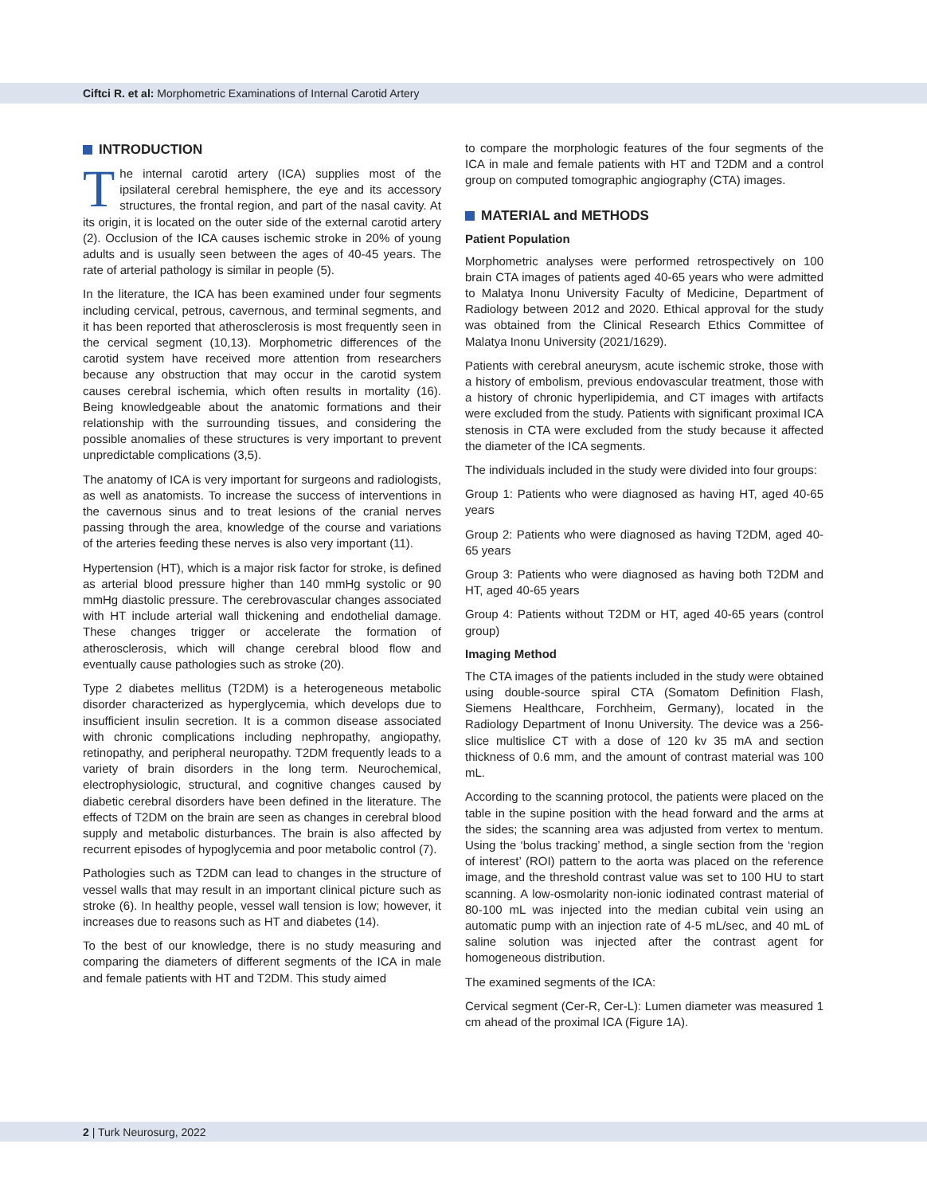Ciftci R. et al: Morphometric Examinations of Internal Carotid Artery
INTRODUCTION
The internal carotid artery (ICA) supplies most of the ipsilateral cerebral hemisphere, the eye and its accessory structures, the frontal region, and part of the nasal cavity. At its origin, it is located on the outer side of the external carotid artery (2). Occlusion of the ICA causes ischemic stroke in 20% of young adults and is usually seen between the ages of 40-45 years. The rate of arterial pathology is similar in people (5).
In the literature, the ICA has been examined under four segments including cervical, petrous, cavernous, and terminal segments, and it has been reported that atherosclerosis is most frequently seen in the cervical segment (10,13). Morphometric differences of the carotid system have received more attention from researchers because any obstruction that may occur in the carotid system causes cerebral ischemia, which often results in mortality (16). Being knowledgeable about the anatomic formations and their relationship with the surrounding tissues, and considering the possible anomalies of these structures is very important to prevent unpredictable complications (3,5).
The anatomy of ICA is very important for surgeons and radiologists, as well as anatomists. To increase the success of interventions in the cavernous sinus and to treat lesions of the cranial nerves passing through the area, knowledge of the course and variations of the arteries feeding these nerves is also very important (11).
Hypertension (HT), which is a major risk factor for stroke, is defined as arterial blood pressure higher than 140 mmHg systolic or 90 mmHg diastolic pressure. The cerebrovascular changes associated with HT include arterial wall thickening and endothelial damage. These changes trigger or accelerate the formation of atherosclerosis, which will change cerebral blood flow and eventually cause pathologies such as stroke (20).
Type 2 diabetes mellitus (T2DM) is a heterogeneous metabolic disorder characterized as hyperglycemia, which develops due to insufficient insulin secretion. It is a common disease associated with chronic complications including nephropathy, angiopathy, retinopathy, and peripheral neuropathy. T2DM frequently leads to a variety of brain disorders in the long term. Neurochemical, electrophysiologic, structural, and cognitive changes caused by diabetic cerebral disorders have been defined in the literature. The effects of T2DM on the brain are seen as changes in cerebral blood supply and metabolic disturbances. The brain is also affected by recurrent episodes of hypoglycemia and poor metabolic control (7).
Pathologies such as T2DM can lead to changes in the structure of vessel walls that may result in an important clinical picture such as stroke (6). In healthy people, vessel wall tension is low; however, it increases due to reasons such as HT and diabetes (14).
To the best of our knowledge, there is no study measuring and comparing the diameters of different segments of the ICA in male and female patients with HT and T2DM. This study aimed
to compare the morphologic features of the four segments of the ICA in male and female patients with HT and T2DM and a control group on computed tomographic angiography (CTA) images.
MATERIAL and METHODS
Patient Population
Morphometric analyses were performed retrospectively on 100 brain CTA images of patients aged 40-65 years who were admitted to Malatya Inonu University Faculty of Medicine, Department of Radiology between 2012 and 2020. Ethical approval for the study was obtained from the Clinical Research Ethics Committee of Malatya Inonu University (2021/1629).
Patients with cerebral aneurysm, acute ischemic stroke, those with a history of embolism, previous endovascular treatment, those with a history of chronic hyperlipidemia, and CT images with artifacts were excluded from the study. Patients with significant proximal ICA stenosis in CTA were excluded from the study because it affected the diameter of the ICA segments.
The individuals included in the study were divided into four groups:
Group 1: Patients who were diagnosed as having HT, aged 40-65 years
Group 2: Patients who were diagnosed as having T2DM, aged 40-65 years
Group 3: Patients who were diagnosed as having both T2DM and HT, aged 40-65 years
Group 4: Patients without T2DM or HT, aged 40-65 years (control group)
Imaging Method
The CTA images of the patients included in the study were obtained using double-source spiral CTA (Somatom Definition Flash, Siemens Healthcare, Forchheim, Germany), located in the Radiology Department of Inonu University. The device was a 256-slice multislice CT with a dose of 120 kv 35 mA and section thickness of 0.6 mm, and the amount of contrast material was 100 mL.
According to the scanning protocol, the patients were placed on the table in the supine position with the head forward and the arms at the sides; the scanning area was adjusted from vertex to mentum. Using the ‘bolus tracking’ method, a single section from the ‘region of interest’ (ROI) pattern to the aorta was placed on the reference image, and the threshold contrast value was set to 100 HU to start scanning. A low-osmolarity non-ionic iodinated contrast material of 80-100 mL was injected into the median cubital vein using an automatic pump with an injection rate of 4-5 mL/sec, and 40 mL of saline solution was injected after the contrast agent for homogeneous distribution.
The examined segments of the ICA:
Cervical segment (Cer-R, Cer-L): Lumen diameter was measured 1 cm ahead of the proximal ICA (Figure 1A).
2 | Turk Neurosurg, 2022